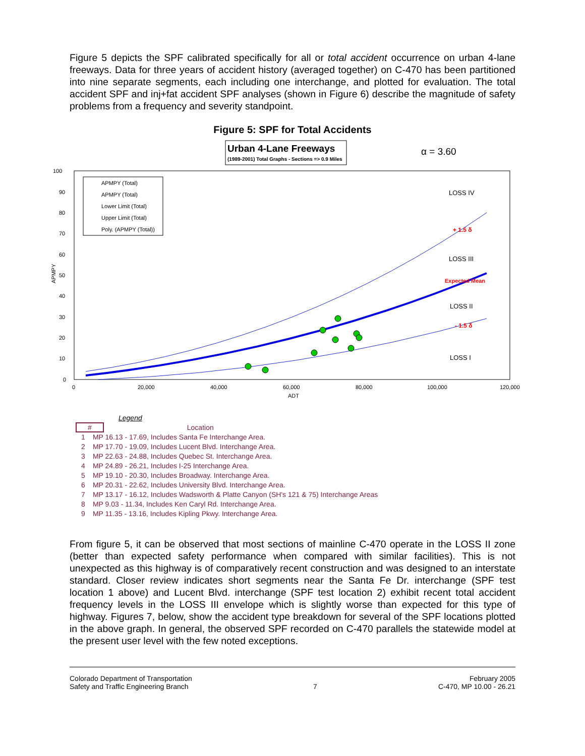Figure 5 depicts the SPF calibrated specifically for all or total accident occurrence on urban 4-lane freeways. Data for three years of accident history (averaged together) on C-470 has been partitioned into nine separate segments, each including one interchange, and plotted for evaluation. The total accident SPF and inj+fat accident SPF analyses (shown in Figure 6) describe the magnitude of safety problems from a frequency and severity standpoint.
Figure 5: SPF for Total Accidents
Urban 4-Lane Freeways
(1989-2001) Total Graphs - Sections => 0.9 Miles
α = 3.60
100
90
80
70
60
50
40
30
20
10
0
0
20,000
40,000
60,000
80,000
100,000
120,000
ADT
APMPY
APMPY (Total)
APMPY (Total)
Lower Limit (Total)
Upper Limit (Total)
Poly. (APMPY (Total))
LOSS IV
LOSS III
LOSS II
LOSS I
+ 1.5 δ
Expected Mean
- 1.5 δ
Legend
# Location
1 MP 16.13 - 17.69, Includes Santa Fe Interchange Area.
2 MP 17.70 - 19.09, Includes Lucent Blvd. Interchange Area.
3 MP 22.63 - 24.88, Includes Quebec St. Interchange Area.
4 MP 24.89 - 26.21, Includes I-25 Interchange Area.
5 MP 19.10 - 20.30, Includes Broadway. Interchange Area.
6 MP 20.31 - 22.62, Includes University Blvd. Interchange Area.
7 MP 13.17 - 16.12, Includes Wadsworth & Platte Canyon (SH's 121 & 75) Interchange Areas
8 MP 9.03 - 11.34, Includes Ken Caryl Rd. Interchange Area.
9 MP 11.35 - 13.16, Includes Kipling Pkwy. Interchange Area.
From figure 5, it can be observed that most sections of mainline C-470 operate in the LOSS II zone (better than expected safety performance when compared with similar facilities). This is not unexpected as this highway is of comparatively recent construction and was designed to an interstate standard. Closer review indicates short segments near the Santa Fe Dr. interchange (SPF test location 1 above) and Lucent Blvd. interchange (SPF test location 2) exhibit recent total accident frequency levels in the LOSS III envelope which is slightly worse than expected for this type of highway. Figures 7, below, show the accident type breakdown for several of the SPF locations plotted in the above graph. In general, the observed SPF recorded on C-470 parallels the statewide model at the present user level with the few noted exceptions.
Colorado Department of Transportation
Safety and Traffic Engineering Branch
7 February 2005
C-470, MP 10.00 - 26.21